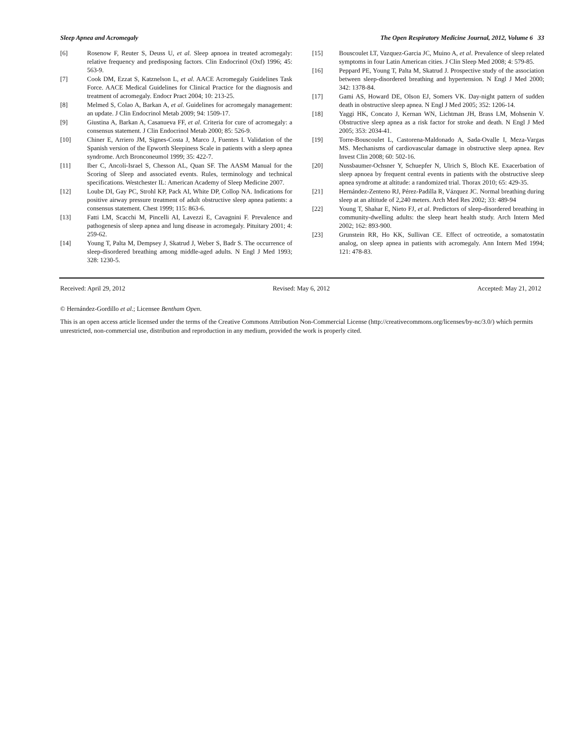Sleep Apnea and Acromegaly The Open Respiratory Medicine Journal, 2012, Volume 6 33
[6] Rosenow F, Reuter S, Deuss U, et al. Sleep apnoea in treated acromegaly: relative frequency and predisposing factors. Clin Endocrinol (Oxf) 1996; 45: 563-9.
[7] Cook DM, Ezzat S, Katznelson L, et al. AACE Acromegaly Guidelines Task Force. AACE Medical Guidelines for Clinical Practice for the diagnosis and treatment of acromegaly. Endocr Pract 2004; 10: 213-25.
[8] Melmed S, Colao A, Barkan A, et al. Guidelines for acromegaly management: an update. J Clin Endocrinol Metab 2009; 94: 1509-17.
[9] Giustina A, Barkan A, Casanueva FF, et al. Criteria for cure of acromegaly: a consensus statement. J Clin Endocrinol Metab 2000; 85: 526-9.
[10] Chiner E, Arriero JM, Signes-Costa J, Marco J, Fuentes I. Validation of the Spanish version of the Epworth Sleepiness Scale in patients with a sleep apnea syndrome. Arch Bronconeumol 1999; 35: 422-7.
[11] Iber C, Ancoli-Israel S, Chesson AL, Quan SF. The AASM Manual for the Scoring of Sleep and associated events. Rules, terminology and technical specifications. Westchester IL: American Academy of Sleep Medicine 2007.
[12] Loube DI, Gay PC, Strohl KP, Pack AI, White DP, Collop NA. Indications for positive airway pressure treatment of adult obstructive sleep apnea patients: a consensus statement. Chest 1999; 115: 863-6.
[13] Fatti LM, Scacchi M, Pincelli AI, Lavezzi E, Cavagnini F. Prevalence and pathogenesis of sleep apnea and lung disease in acromegaly. Pituitary 2001; 4: 259-62.
[14] Young T, Palta M, Dempsey J, Skatrud J, Weber S, Badr S. The occurrence of sleep-disordered breathing among middle-aged adults. N Engl J Med 1993; 328: 1230-5.
[15] Bouscoulet LT, Vazquez-Garcia JC, Muino A, et al. Prevalence of sleep related symptoms in four Latin American cities. J Clin Sleep Med 2008; 4: 579-85.
[16] Peppard PE, Young T, Palta M, Skatrud J. Prospective study of the association between sleep-disordered breathing and hypertension. N Engl J Med 2000; 342: 1378-84.
[17] Gami AS, Howard DE, Olson EJ, Somers VK. Day-night pattern of sudden death in obstructive sleep apnea. N Engl J Med 2005; 352: 1206-14.
[18] Yaggi HK, Concato J, Kernan WN, Lichtman JH, Brass LM, Mohsenin V. Obstructive sleep apnea as a risk factor for stroke and death. N Engl J Med 2005; 353: 2034-41.
[19] Torre-Bouscoulet L, Castorena-Maldonado A, Sada-Ovalle I, Meza-Vargas MS. Mechanisms of cardiovascular damage in obstructive sleep apnea. Rev Invest Clin 2008; 60: 502-16.
[20] Nussbaumer-Ochsner Y, Schuepfer N, Ulrich S, Bloch KE. Exacerbation of sleep apnoea by frequent central events in patients with the obstructive sleep apnea syndrome at altitude: a randomized trial. Thorax 2010; 65: 429-35.
[21] Hernández-Zenteno RJ, Pérez-Padilla R, Vázquez JC. Normal breathing during sleep at an altitude of 2,240 meters. Arch Med Res 2002; 33: 489-94
[22] Young T, Shahar E, Nieto FJ, et al. Predictors of sleep-disordered breathing in community-dwelling adults: the sleep heart health study. Arch Intern Med 2002; 162: 893-900.
[23] Grunstein RR, Ho KK, Sullivan CE. Effect of octreotide, a somatostatin analog, on sleep apnea in patients with acromegaly. Ann Intern Med 1994; 121: 478-83.
Received: April 29, 2012 Revised: May 6, 2012 Accepted: May 21, 2012
© Hernández-Gordillo et al.; Licensee Bentham Open.
This is an open access article licensed under the terms of the Creative Commons Attribution Non-Commercial License (http://creativecommons.org/licenses/by-nc/3.0/) which permits unrestricted, non-commercial use, distribution and reproduction in any medium, provided the work is properly cited.